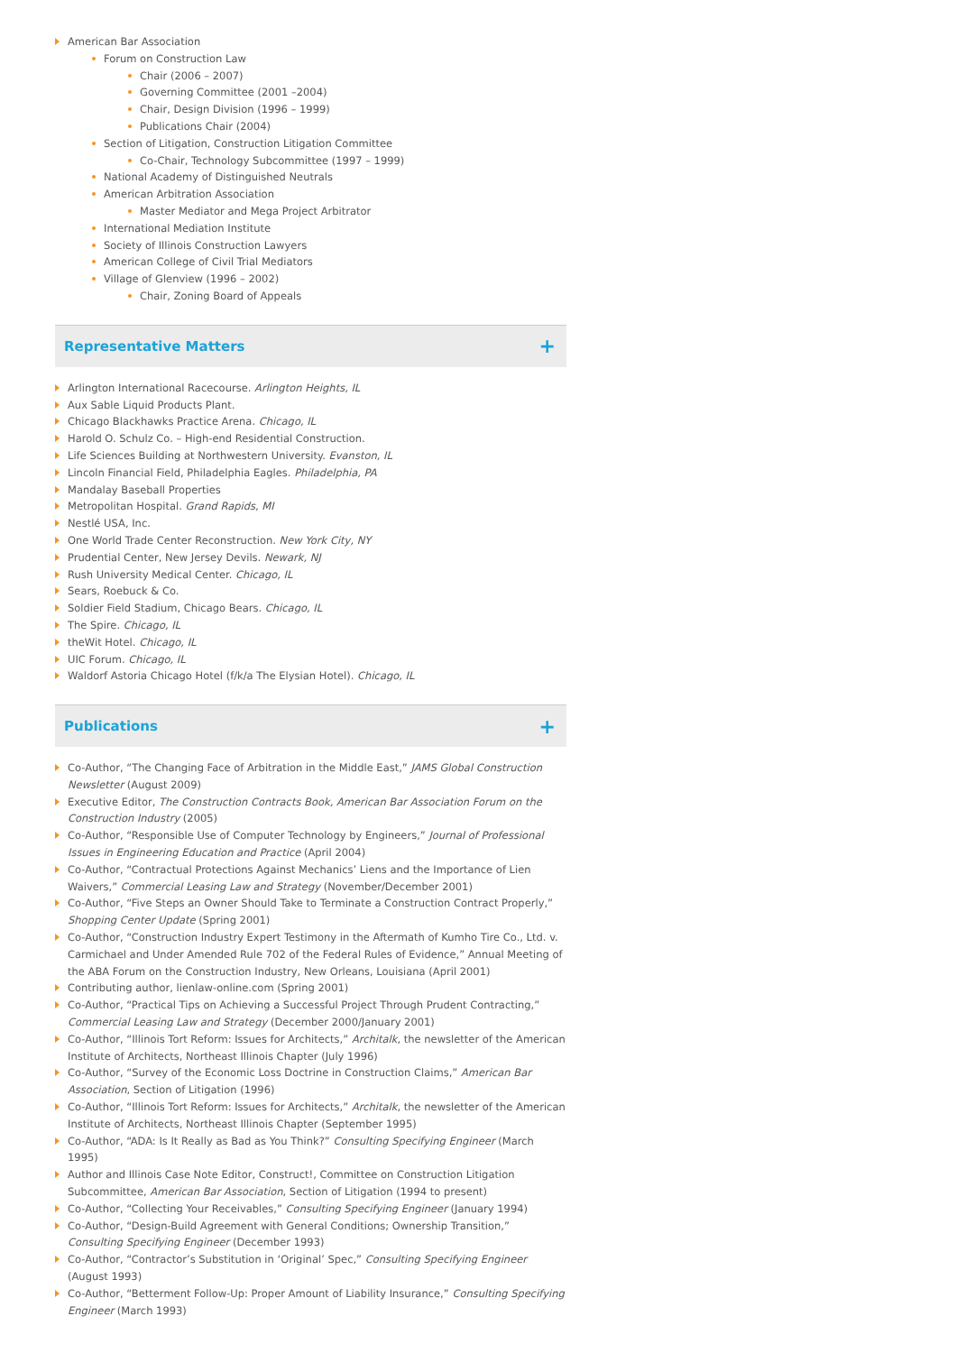American Bar Association
Forum on Construction Law
Chair (2006 – 2007)
Governing Committee (2001 –2004)
Chair, Design Division (1996 – 1999)
Publications Chair (2004)
Section of Litigation, Construction Litigation Committee
Co-Chair, Technology Subcommittee (1997 – 1999)
National Academy of Distinguished Neutrals
American Arbitration Association
Master Mediator and Mega Project Arbitrator
International Mediation Institute
Society of Illinois Construction Lawyers
American College of Civil Trial Mediators
Village of Glenview (1996 – 2002)
Chair, Zoning Board of Appeals
Representative Matters
+
Arlington International Racecourse. Arlington Heights, IL
Aux Sable Liquid Products Plant.
Chicago Blackhawks Practice Arena. Chicago, IL
Harold O. Schulz Co. – High-end Residential Construction.
Life Sciences Building at Northwestern University. Evanston, IL
Lincoln Financial Field, Philadelphia Eagles. Philadelphia, PA
Mandalay Baseball Properties
Metropolitan Hospital. Grand Rapids, MI
Nestlé USA, Inc.
One World Trade Center Reconstruction. New York City, NY
Prudential Center, New Jersey Devils. Newark, NJ
Rush University Medical Center. Chicago, IL
Sears, Roebuck & Co.
Soldier Field Stadium, Chicago Bears. Chicago, IL
The Spire. Chicago, IL
theWit Hotel. Chicago, IL
UIC Forum. Chicago, IL
Waldorf Astoria Chicago Hotel (f/k/a The Elysian Hotel). Chicago, IL
Publications
+
Co-Author, “The Changing Face of Arbitration in the Middle East,” JAMS Global Construction Newsletter (August 2009)
Executive Editor, The Construction Contracts Book, American Bar Association Forum on the Construction Industry (2005)
Co-Author, “Responsible Use of Computer Technology by Engineers,” Journal of Professional Issues in Engineering Education and Practice (April 2004)
Co-Author, “Contractual Protections Against Mechanics’ Liens and the Importance of Lien Waivers,” Commercial Leasing Law and Strategy (November/December 2001)
Co-Author, “Five Steps an Owner Should Take to Terminate a Construction Contract Properly,” Shopping Center Update (Spring 2001)
Co-Author, “Construction Industry Expert Testimony in the Aftermath of Kumho Tire Co., Ltd. v. Carmichael and Under Amended Rule 702 of the Federal Rules of Evidence,” Annual Meeting of the ABA Forum on the Construction Industry, New Orleans, Louisiana (April 2001)
Contributing author, lienlaw-online.com (Spring 2001)
Co-Author, “Practical Tips on Achieving a Successful Project Through Prudent Contracting,” Commercial Leasing Law and Strategy (December 2000/January 2001)
Co-Author, “Illinois Tort Reform: Issues for Architects,” Architalk, the newsletter of the American Institute of Architects, Northeast Illinois Chapter (July 1996)
Co-Author, “Survey of the Economic Loss Doctrine in Construction Claims,” American Bar Association, Section of Litigation (1996)
Co-Author, “Illinois Tort Reform: Issues for Architects,” Architalk, the newsletter of the American Institute of Architects, Northeast Illinois Chapter (September 1995)
Co-Author, “ADA: Is It Really as Bad as You Think?” Consulting Specifying Engineer (March 1995)
Author and Illinois Case Note Editor, Construct!, Committee on Construction Litigation Subcommittee, American Bar Association, Section of Litigation (1994 to present)
Co-Author, “Collecting Your Receivables,” Consulting Specifying Engineer (January 1994)
Co-Author, “Design-Build Agreement with General Conditions; Ownership Transition,” Consulting Specifying Engineer (December 1993)
Co-Author, “Contractor’s Substitution in ‘Original’ Spec,” Consulting Specifying Engineer (August 1993)
Co-Author, “Betterment Follow-Up: Proper Amount of Liability Insurance,” Consulting Specifying Engineer (March 1993)